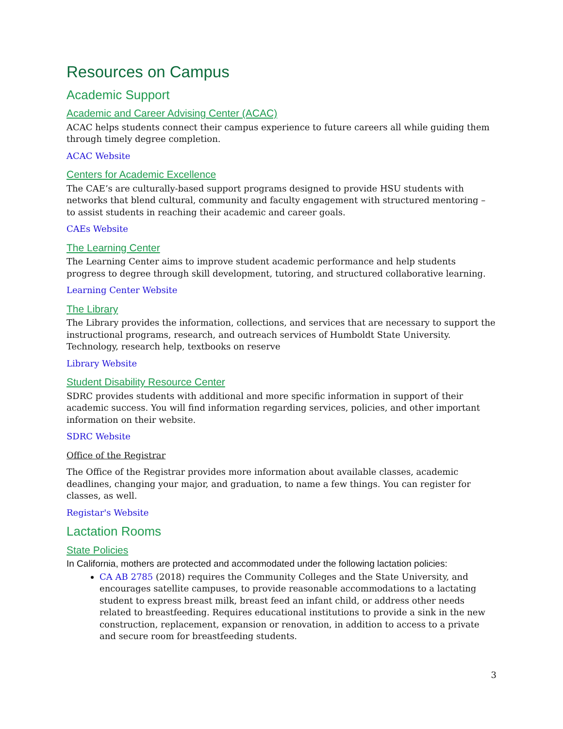Resources on Campus
Academic Support
Academic and Career Advising Center (ACAC)
ACAC helps students connect their campus experience to future careers all while guiding them through timely degree completion.
ACAC Website
Centers for Academic Excellence
The CAE’s are culturally-based support programs designed to provide HSU students with networks that blend cultural, community and faculty engagement with structured mentoring – to assist students in reaching their academic and career goals.
CAEs Website
The Learning Center
The Learning Center aims to improve student academic performance and help students progress to degree through skill development, tutoring, and structured collaborative learning.
Learning Center Website
The Library
The Library provides the information, collections, and services that are necessary to support the instructional programs, research, and outreach services of Humboldt State University. Technology, research help, textbooks on reserve
Library Website
Student Disability Resource Center
SDRC provides students with additional and more specific information in support of their academic success. You will find information regarding services, policies, and other important information on their website.
SDRC Website
Office of the Registrar
The Office of the Registrar provides more information about available classes, academic deadlines, changing your major, and graduation, to name a few things. You can register for classes, as well.
Registar's Website
Lactation Rooms
State Policies
In California, mothers are protected and accommodated under the following lactation policies:
CA AB 2785 (2018) requires the Community Colleges and the State University, and encourages satellite campuses, to provide reasonable accommodations to a lactating student to express breast milk, breast feed an infant child, or address other needs related to breastfeeding. Requires educational institutions to provide a sink in the new construction, replacement, expansion or renovation, in addition to access to a private and secure room for breastfeeding students.
3